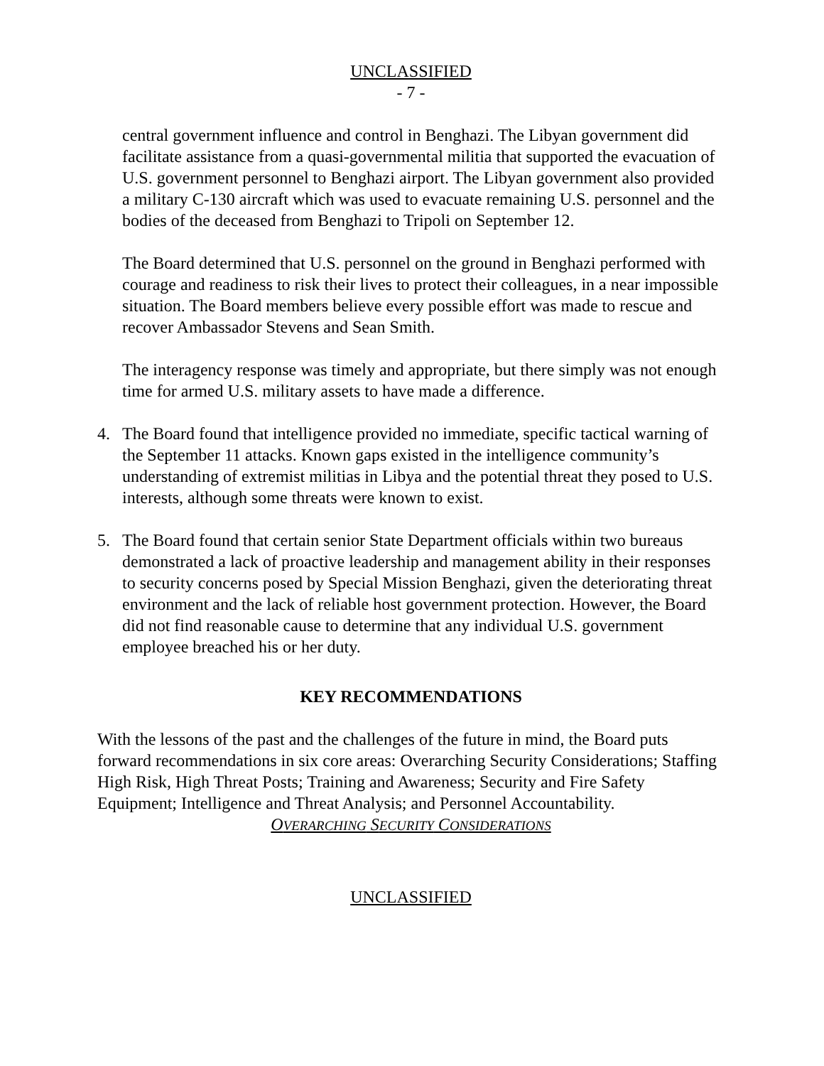UNCLASSIFIED
- 7 -
central government influence and control in Benghazi. The Libyan government did facilitate assistance from a quasi-governmental militia that supported the evacuation of U.S. government personnel to Benghazi airport. The Libyan government also provided a military C-130 aircraft which was used to evacuate remaining U.S. personnel and the bodies of the deceased from Benghazi to Tripoli on September 12.
The Board determined that U.S. personnel on the ground in Benghazi performed with courage and readiness to risk their lives to protect their colleagues, in a near impossible situation. The Board members believe every possible effort was made to rescue and recover Ambassador Stevens and Sean Smith.
The interagency response was timely and appropriate, but there simply was not enough time for armed U.S. military assets to have made a difference.
4. The Board found that intelligence provided no immediate, specific tactical warning of the September 11 attacks. Known gaps existed in the intelligence community’s understanding of extremist militias in Libya and the potential threat they posed to U.S. interests, although some threats were known to exist.
5. The Board found that certain senior State Department officials within two bureaus demonstrated a lack of proactive leadership and management ability in their responses to security concerns posed by Special Mission Benghazi, given the deteriorating threat environment and the lack of reliable host government protection. However, the Board did not find reasonable cause to determine that any individual U.S. government employee breached his or her duty.
KEY RECOMMENDATIONS
With the lessons of the past and the challenges of the future in mind, the Board puts forward recommendations in six core areas: Overarching Security Considerations; Staffing High Risk, High Threat Posts; Training and Awareness; Security and Fire Safety Equipment; Intelligence and Threat Analysis; and Personnel Accountability.
OVERARCHING SECURITY CONSIDERATIONS
UNCLASSIFIED